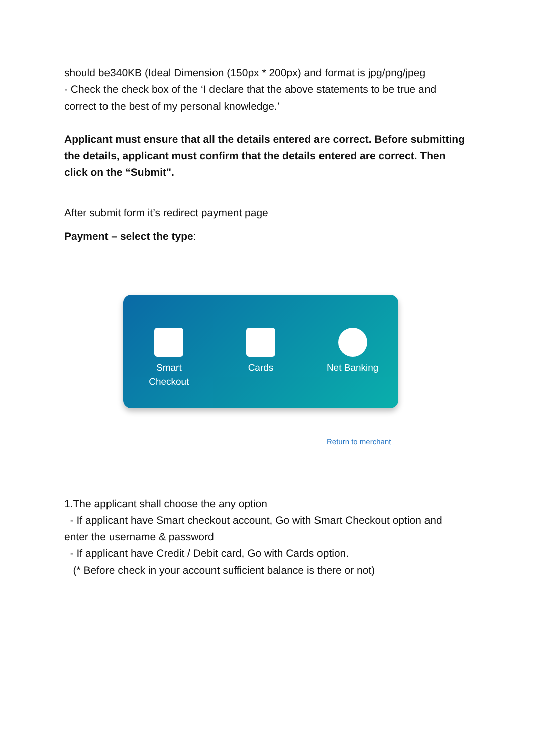should be340KB (Ideal Dimension (150px * 200px) and format is jpg/png/jpeg
- Check the check box of the ‘I declare that the above statements to be true and correct to the best of my personal knowledge.’
Applicant must ensure that all the details entered are correct. Before submitting the details, applicant must confirm that the details entered are correct. Then click on the “Submit".
After submit form it’s redirect payment page
Payment – select the type:
Smart
Checkout
Cards Net Banking
Return to merchant
1.The applicant shall choose the any option
- If applicant have Smart checkout account, Go with Smart Checkout option and enter the username & password
- If applicant have Credit / Debit card, Go with Cards option.
(* Before check in your account sufficient balance is there or not)